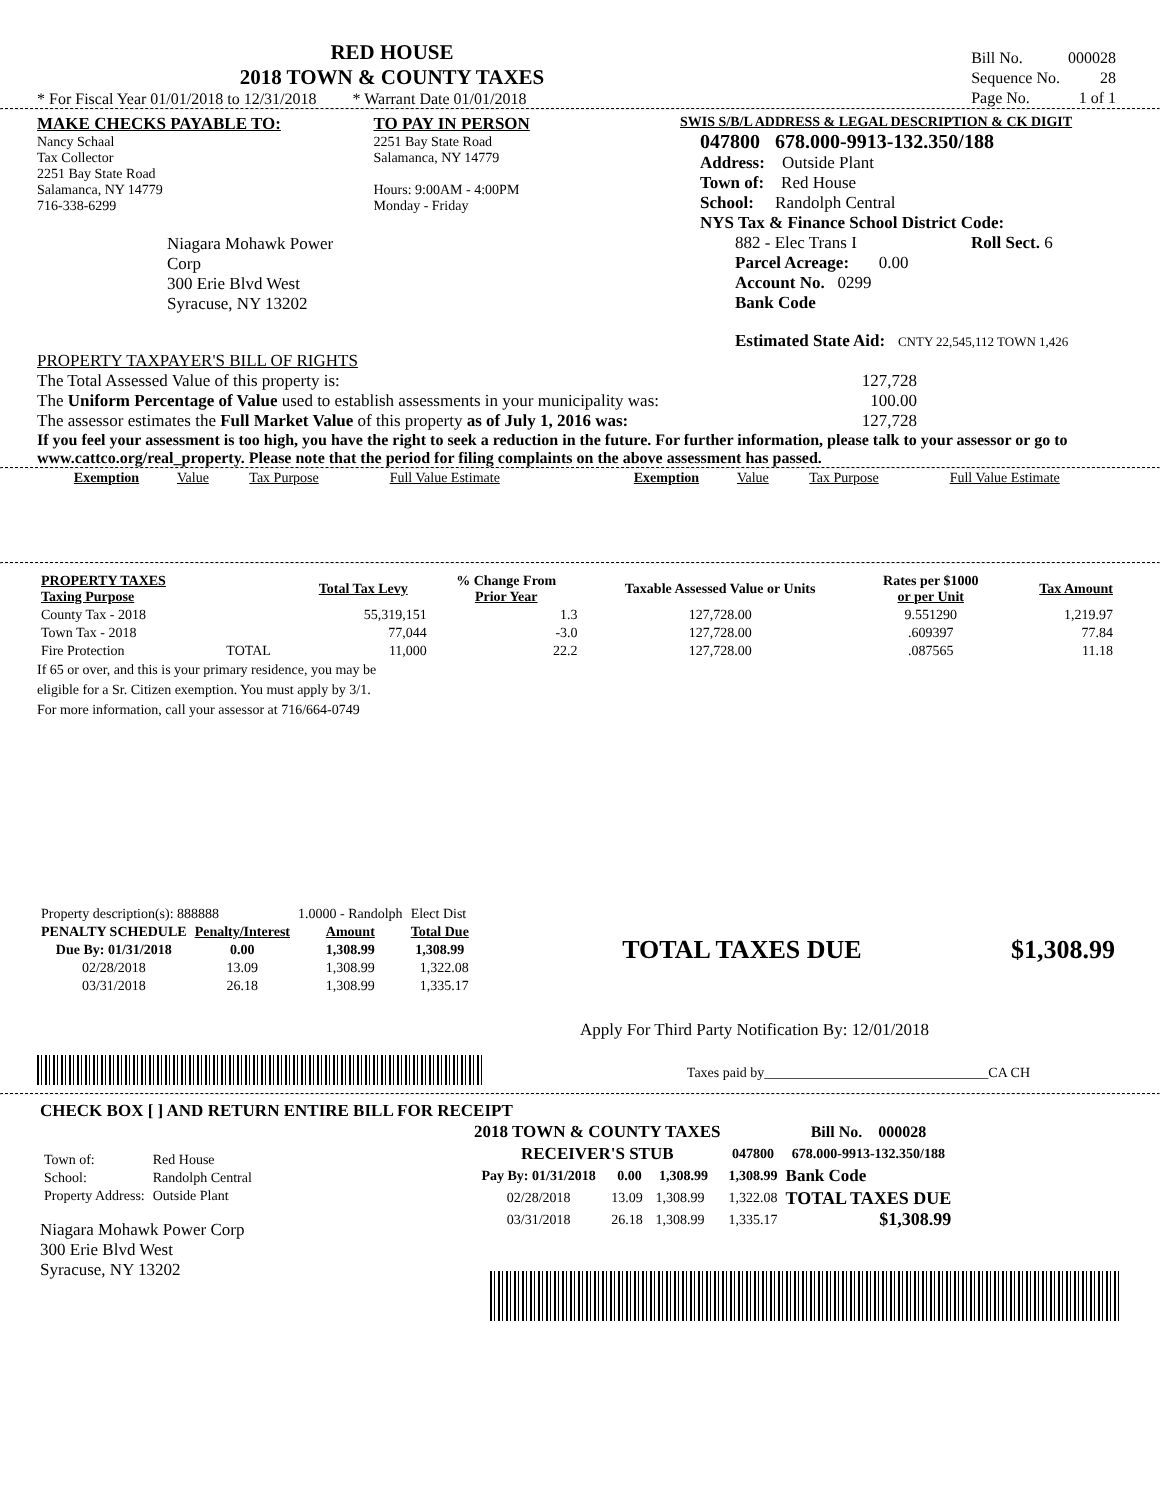RED HOUSE
2018 TOWN & COUNTY TAXES
* For Fiscal Year 01/01/2018 to 12/31/2018 * Warrant Date 01/01/2018
| Bill No. | 000028 |
| Sequence No. | 28 |
| Page No. | 1 of 1 |
MAKE CHECKS PAYABLE TO:
Nancy Schaal
Tax Collector
2251 Bay State Road
Salamanca, NY 14779
716-338-6299
Niagara Mohawk Power Corp
300 Erie Blvd West
Syracuse, NY 13202
TO PAY IN PERSON
2251 Bay State Road
Salamanca, NY 14779
Hours: 9:00AM - 4:00PM
Monday - Friday
SWIS S/B/L ADDRESS & LEGAL DESCRIPTION & CK DIGIT
047800 678.000-9913-132.350/188
Address: Outside Plant
Town of: Red House
School: Randolph Central
NYS Tax & Finance School District Code:
882 - Elec Trans I Roll Sect. 6
Parcel Acreage: 0.00
Account No. 0299
Bank Code
Estimated State Aid: CNTY 22,545,112 TOWN 1,426
PROPERTY TAXPAYER'S BILL OF RIGHTS
The Total Assessed Value of this property is: 127,728
The Uniform Percentage of Value used to establish assessments in your municipality was: 100.00
The assessor estimates the Full Market Value of this property as of July 1, 2016 was: 127,728
If you feel your assessment is too high, you have the right to seek a reduction in the future. For further information, please talk to your assessor or go to www.cattco.org/real_property. Please note that the period for filing complaints on the above assessment has passed.
| Exemption | Value | Tax Purpose | Full Value Estimate | Exemption | Value | Tax Purpose | Full Value Estimate |
| PROPERTY TAXES Taxing Purpose | | Total Tax Levy | % Change From Prior Year | Taxable Assessed Value or Units | Rates per $1000 or per Unit | Tax Amount |
| --- | --- | --- | --- | --- | --- | --- |
| County Tax - 2018 | | 55,319,151 | 1.3 | 127,728.00 | 9.551290 | 1,219.97 |
| Town Tax - 2018 | | 77,044 | -3.0 | 127,728.00 | .609397 | 77.84 |
| Fire Protection | TOTAL | 11,000 | 22.2 | 127,728.00 | .087565 | 11.18 |
If 65 or over, and this is your primary residence, you may be
eligible for a Sr. Citizen exemption. You must apply by 3/1.
For more information, call your assessor at 716/664-0749
| Property description(s): 888888 | | 1.0000 - Randolph | Elect Dist |
| PENALTY SCHEDULE | Penalty/Interest | Amount | Total Due |
| Due By: 01/31/2018 | 0.00 | 1,308.99 | 1,308.99 |
| 02/28/2018 | 13.09 | 1,308.99 | 1,322.08 |
| 03/31/2018 | 26.18 | 1,308.99 | 1,335.17 |
TOTAL TAXES DUE $1,308.99
Apply For Third Party Notification By: 12/01/2018
Taxes paid by________________________________CA CH
CHECK BOX [ ] AND RETURN ENTIRE BILL FOR RECEIPT
| Town of: | Red House |
| School: | Randolph Central |
| Property Address: | Outside Plant |
Niagara Mohawk Power Corp
300 Erie Blvd West
Syracuse, NY 13202
| 2018 TOWN & COUNTY TAXES | | | | | Bill No. 000028 |
| RECEIVER'S STUB | | | | 047800 | 678.000-9913-132.350/188 |
| Pay By: 01/31/2018 | 0.00 | 1,308.99 | | 1,308.99 | Bank Code |
| 02/28/2018 | 13.09 | 1,308.99 | | 1,322.08 | TOTAL TAXES DUE $1,308.99 |
| 03/31/2018 | 26.18 | 1,308.99 | | 1,335.17 | |